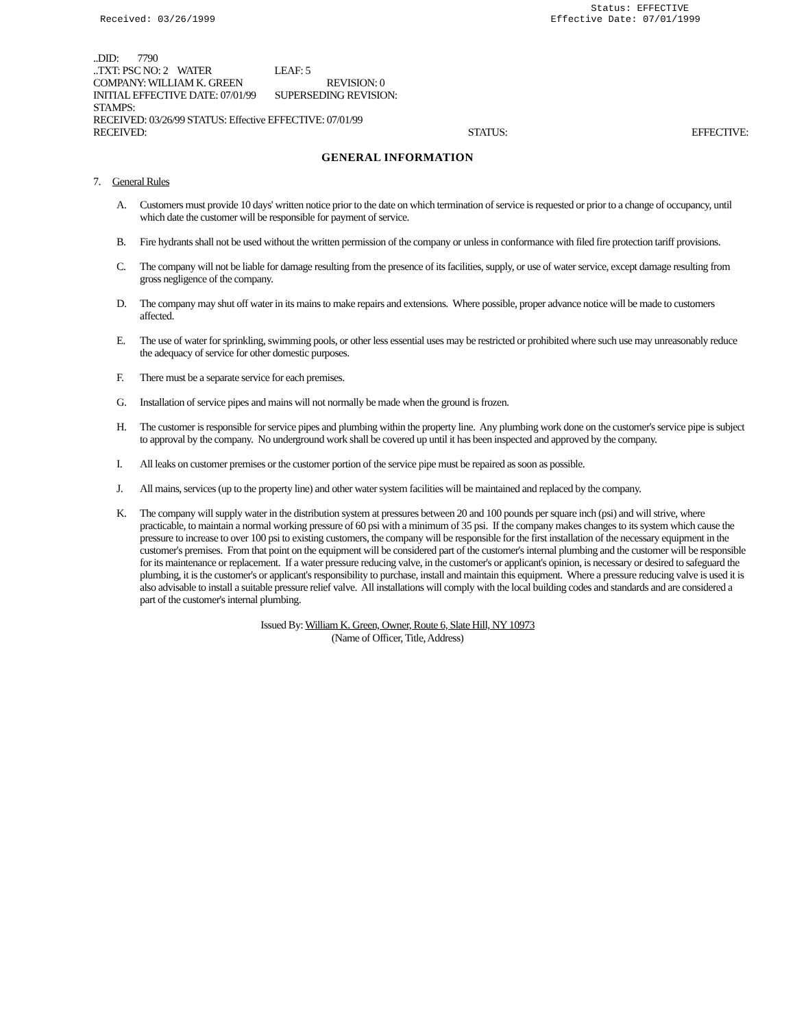Received: 03/26/1999 Status: EFFECTIVE
Effective Date: 07/01/1999
..DID: 7790
..TXT: PSC NO: 2 WATER LEAF: 5
COMPANY: WILLIAM K. GREEN REVISION: 0
INITIAL EFFECTIVE DATE: 07/01/99 SUPERSEDING REVISION:
STAMPS:
RECEIVED: 03/26/99 STATUS: Effective EFFECTIVE: 07/01/99
RECEIVED: STATUS: EFFECTIVE:
GENERAL INFORMATION
7. General Rules
A. Customers must provide 10 days' written notice prior to the date on which termination of service is requested or prior to a change of occupancy, until which date the customer will be responsible for payment of service.
B. Fire hydrants shall not be used without the written permission of the company or unless in conformance with filed fire protection tariff provisions.
C. The company will not be liable for damage resulting from the presence of its facilities, supply, or use of water service, except damage resulting from gross negligence of the company.
D. The company may shut off water in its mains to make repairs and extensions. Where possible, proper advance notice will be made to customers affected.
E. The use of water for sprinkling, swimming pools, or other less essential uses may be restricted or prohibited where such use may unreasonably reduce the adequacy of service for other domestic purposes.
F. There must be a separate service for each premises.
G. Installation of service pipes and mains will not normally be made when the ground is frozen.
H. The customer is responsible for service pipes and plumbing within the property line. Any plumbing work done on the customer's service pipe is subject to approval by the company. No underground work shall be covered up until it has been inspected and approved by the company.
I. All leaks on customer premises or the customer portion of the service pipe must be repaired as soon as possible.
J. All mains, services (up to the property line) and other water system facilities will be maintained and replaced by the company.
K. The company will supply water in the distribution system at pressures between 20 and 100 pounds per square inch (psi) and will strive, where practicable, to maintain a normal working pressure of 60 psi with a minimum of 35 psi. If the company makes changes to its system which cause the pressure to increase to over 100 psi to existing customers, the company will be responsible for the first installation of the necessary equipment in the customer's premises. From that point on the equipment will be considered part of the customer's internal plumbing and the customer will be responsible for its maintenance or replacement. If a water pressure reducing valve, in the customer's or applicant's opinion, is necessary or desired to safeguard the plumbing, it is the customer's or applicant's responsibility to purchase, install and maintain this equipment. Where a pressure reducing valve is used it is also advisable to install a suitable pressure relief valve. All installations will comply with the local building codes and standards and are considered a part of the customer's internal plumbing.
Issued By: William K. Green, Owner, Route 6, Slate Hill, NY 10973
(Name of Officer, Title, Address)